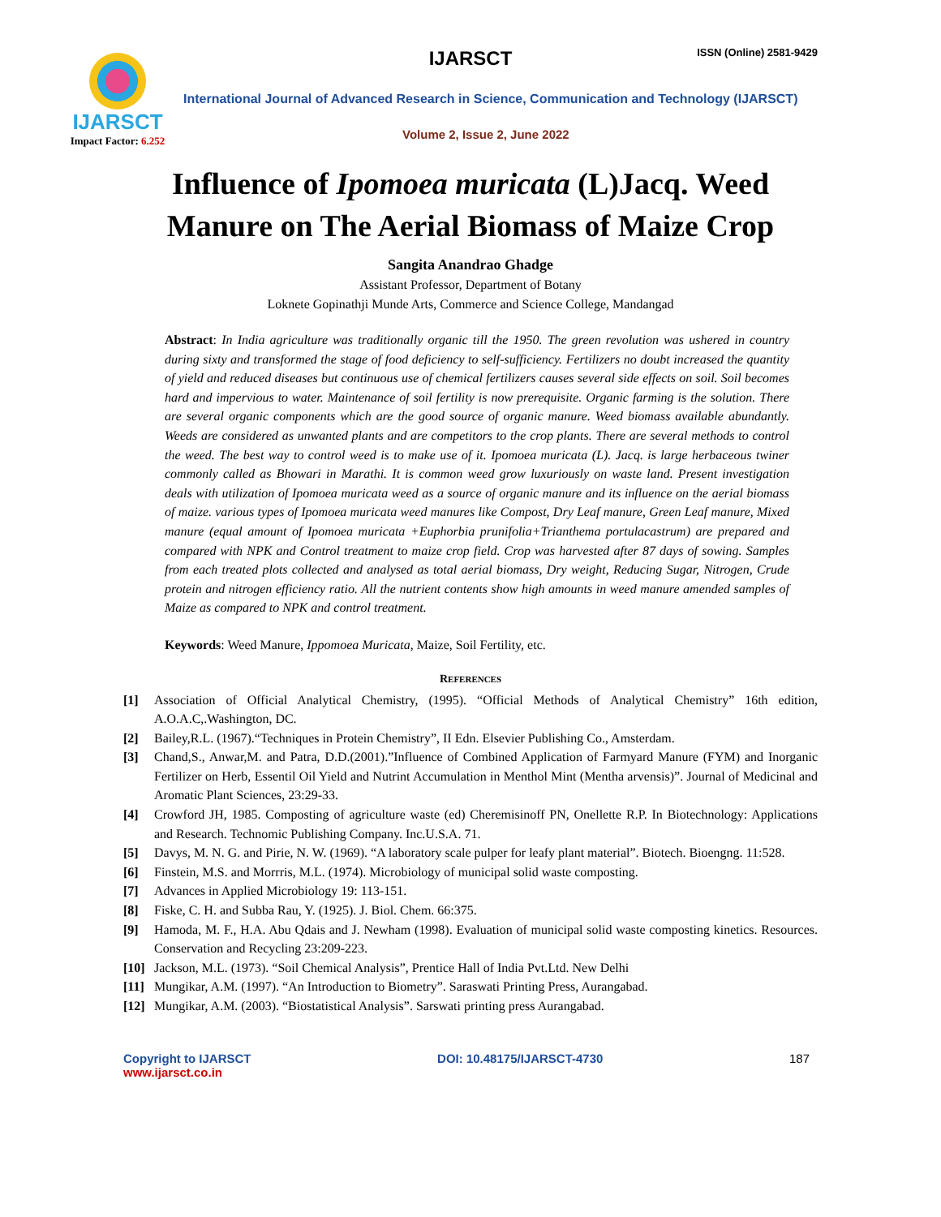IJARSCT
Impact Factor: 6.252
IJARSCT ISSN (Online) 2581-9429
International Journal of Advanced Research in Science, Communication and Technology (IJARSCT)
Volume 2, Issue 2, June 2022
Influence of Ipomoea muricata (L)Jacq. Weed
Manure on The Aerial Biomass of Maize Crop
Sangita Anandrao Ghadge
Assistant Professor, Department of Botany
Loknete Gopinathji Munde Arts, Commerce and Science College, Mandangad
Abstract: In India agriculture was traditionally organic till the 1950. The green revolution was ushered in country during sixty and transformed the stage of food deficiency to self-sufficiency. Fertilizers no doubt increased the quantity of yield and reduced diseases but continuous use of chemical fertilizers causes several side effects on soil. Soil becomes hard and impervious to water. Maintenance of soil fertility is now prerequisite. Organic farming is the solution. There are several organic components which are the good source of organic manure. Weed biomass available abundantly. Weeds are considered as unwanted plants and are competitors to the crop plants. There are several methods to control the weed. The best way to control weed is to make use of it. Ipomoea muricata (L). Jacq. is large herbaceous twiner commonly called as Bhowari in Marathi. It is common weed grow luxuriously on waste land. Present investigation deals with utilization of Ipomoea muricata weed as a source of organic manure and its influence on the aerial biomass of maize. various types of Ipomoea muricata weed manures like Compost, Dry Leaf manure, Green Leaf manure, Mixed manure (equal amount of Ipomoea muricata +Euphorbia prunifolia+Trianthema portulacastrum) are prepared and compared with NPK and Control treatment to maize crop field. Crop was harvested after 87 days of sowing. Samples from each treated plots collected and analysed as total aerial biomass, Dry weight, Reducing Sugar, Nitrogen, Crude protein and nitrogen efficiency ratio. All the nutrient contents show high amounts in weed manure amended samples of Maize as compared to NPK and control treatment.
Keywords: Weed Manure, Ippomoea Muricata, Maize, Soil Fertility, etc.
REFERENCES
[1] Association of Official Analytical Chemistry, (1995). “Official Methods of Analytical Chemistry” 16th edition, A.O.A.C,.Washington, DC.
[2] Bailey,R.L. (1967).“Techniques in Protein Chemistry”, II Edn. Elsevier Publishing Co., Amsterdam.
[3] Chand,S., Anwar,M. and Patra, D.D.(2001).”Influence of Combined Application of Farmyard Manure (FYM) and Inorganic Fertilizer on Herb, Essentil Oil Yield and Nutrint Accumulation in Menthol Mint (Mentha arvensis)”. Journal of Medicinal and Aromatic Plant Sciences, 23:29-33.
[4] Crowford JH, 1985. Composting of agriculture waste (ed) Cheremisinoff PN, Onellette R.P. In Biotechnology: Applications and Research. Technomic Publishing Company. Inc.U.S.A. 71.
[5] Davys, M. N. G. and Pirie, N. W. (1969). “A laboratory scale pulper for leafy plant material”. Biotech. Bioengng. 11:528.
[6] Finstein, M.S. and Morrris, M.L. (1974). Microbiology of municipal solid waste composting.
[7] Advances in Applied Microbiology 19: 113-151.
[8] Fiske, C. H. and Subba Rau, Y. (1925). J. Biol. Chem. 66:375.
[9] Hamoda, M. F., H.A. Abu Qdais and J. Newham (1998). Evaluation of municipal solid waste composting kinetics. Resources. Conservation and Recycling 23:209-223.
[10] Jackson, M.L. (1973). “Soil Chemical Analysis”, Prentice Hall of India Pvt.Ltd. New Delhi
[11] Mungikar, A.M. (1997). “An Introduction to Biometry”. Saraswati Printing Press, Aurangabad.
[12] Mungikar, A.M. (2003). “Biostatistical Analysis”. Sarswati printing press Aurangabad.
Copyright to IJARSCT
www.ijarsct.co.in
DOI: 10.48175/IJARSCT-4730 187